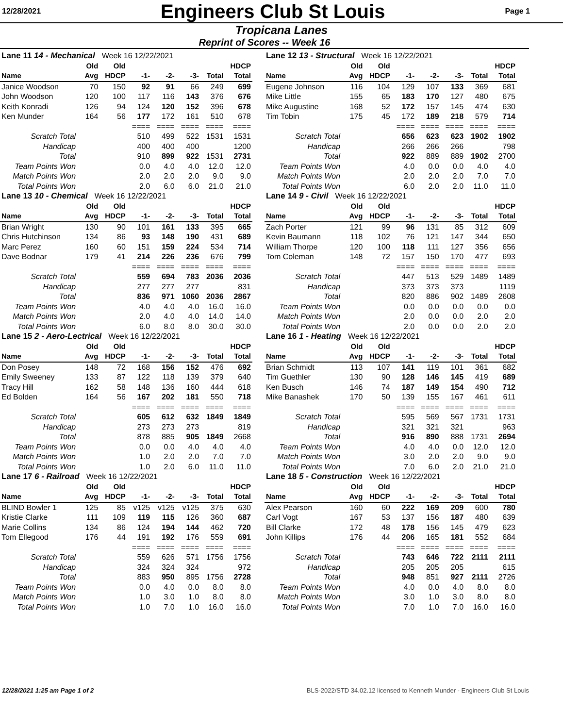12/28/2021
Engineers Club St Louis
Page 1
Tropicana Lanes
Reprint of Scores -- Week 16
| Lane 11 14 - Mechanical Week 16 12/22/2021 | | | | | | | |
| | Old | Old | | | | | HDCP |
| Name | Avg | HDCP | -1- | -2- | -3- | Total | Total |
| Janice Woodson | 70 | 150 | 92 | 91 | 66 | 249 | 699 |
| John Woodson | 120 | 100 | 117 | 116 | 143 | 376 | 676 |
| Keith Konradi | 126 | 94 | 124 | 120 | 152 | 396 | 678 |
| Ken Munder | 164 | 56 | 177 | 172 | 161 | 510 | 678 |
| | | | ==== | ==== | ==== | ==== | ==== |
| Scratch Total | | | 510 | 499 | 522 | 1531 | 1531 |
| Handicap | | | 400 | 400 | 400 | | 1200 |
| Total | | | 910 | 899 | 922 | 1531 | 2731 |
| Team Points Won | | | 0.0 | 4.0 | 4.0 | 12.0 | 12.0 |
| Match Points Won | | | 2.0 | 2.0 | 2.0 | 9.0 | 9.0 |
| Total Points Won | | | 2.0 | 6.0 | 6.0 | 21.0 | 21.0 |
| Lane 12 13 - Structural Week 16 12/22/2021 | | | | | | | |
| | Old | Old | | | | | HDCP |
| Name | Avg | HDCP | -1- | -2- | -3- | Total | Total |
| Eugene Johnson | 116 | 104 | 129 | 107 | 133 | 369 | 681 |
| Mike Little | 155 | 65 | 183 | 170 | 127 | 480 | 675 |
| Mike Augustine | 168 | 52 | 172 | 157 | 145 | 474 | 630 |
| Tim Tobin | 175 | 45 | 172 | 189 | 218 | 579 | 714 |
| | | | ==== | ==== | ==== | ==== | ==== |
| Scratch Total | | | 656 | 623 | 623 | 1902 | 1902 |
| Handicap | | | 266 | 266 | 266 | | 798 |
| Total | | | 922 | 889 | 889 | 1902 | 2700 |
| Team Points Won | | | 4.0 | 0.0 | 0.0 | 4.0 | 4.0 |
| Match Points Won | | | 2.0 | 2.0 | 2.0 | 7.0 | 7.0 |
| Total Points Won | | | 6.0 | 2.0 | 2.0 | 11.0 | 11.0 |
| Lane 13 10 - Chemical Week 16 12/22/2021 | | | | | | | |
| | Old | Old | | | | | HDCP |
| Name | Avg | HDCP | -1- | -2- | -3- | Total | Total |
| Brian Wright | 130 | 90 | 101 | 161 | 133 | 395 | 665 |
| Chris Hutchinson | 134 | 86 | 93 | 148 | 190 | 431 | 689 |
| Marc Perez | 160 | 60 | 151 | 159 | 224 | 534 | 714 |
| Dave Bodnar | 179 | 41 | 214 | 226 | 236 | 676 | 799 |
| | | | ==== | ==== | ==== | ==== | ==== |
| Scratch Total | | | 559 | 694 | 783 | 2036 | 2036 |
| Handicap | | | 277 | 277 | 277 | | 831 |
| Total | | | 836 | 971 | 1060 | 2036 | 2867 |
| Team Points Won | | | 4.0 | 4.0 | 4.0 | 16.0 | 16.0 |
| Match Points Won | | | 2.0 | 4.0 | 4.0 | 14.0 | 14.0 |
| Total Points Won | | | 6.0 | 8.0 | 8.0 | 30.0 | 30.0 |
| Lane 14 9 - Civil Week 16 12/22/2021 | | | | | | | |
| | Old | Old | | | | | HDCP |
| Name | Avg | HDCP | -1- | -2- | -3- | Total | Total |
| Zach Porter | 121 | 99 | 96 | 131 | 85 | 312 | 609 |
| Kevin Baumann | 118 | 102 | 76 | 121 | 147 | 344 | 650 |
| William Thorpe | 120 | 100 | 118 | 111 | 127 | 356 | 656 |
| Tom Coleman | 148 | 72 | 157 | 150 | 170 | 477 | 693 |
| | | | ==== | ==== | ==== | ==== | ==== |
| Scratch Total | | | 447 | 513 | 529 | 1489 | 1489 |
| Handicap | | | 373 | 373 | 373 | | 1119 |
| Total | | | 820 | 886 | 902 | 1489 | 2608 |
| Team Points Won | | | 0.0 | 0.0 | 0.0 | 0.0 | 0.0 |
| Match Points Won | | | 2.0 | 0.0 | 0.0 | 2.0 | 2.0 |
| Total Points Won | | | 2.0 | 0.0 | 0.0 | 2.0 | 2.0 |
| Lane 15 2 - Aero-Lectrical Week 16 12/22/2021 | | | | | | | |
| | Old | Old | | | | | HDCP |
| Name | Avg | HDCP | -1- | -2- | -3- | Total | Total |
| Don Posey | 148 | 72 | 168 | 156 | 152 | 476 | 692 |
| Emily Sweeney | 133 | 87 | 122 | 118 | 139 | 379 | 640 |
| Tracy Hill | 162 | 58 | 148 | 136 | 160 | 444 | 618 |
| Ed Bolden | 164 | 56 | 167 | 202 | 181 | 550 | 718 |
| | | | ==== | ==== | ==== | ==== | ==== |
| Scratch Total | | | 605 | 612 | 632 | 1849 | 1849 |
| Handicap | | | 273 | 273 | 273 | | 819 |
| Total | | | 878 | 885 | 905 | 1849 | 2668 |
| Team Points Won | | | 0.0 | 0.0 | 4.0 | 4.0 | 4.0 |
| Match Points Won | | | 1.0 | 2.0 | 2.0 | 7.0 | 7.0 |
| Total Points Won | | | 1.0 | 2.0 | 6.0 | 11.0 | 11.0 |
| Lane 16 1 - Heating Week 16 12/22/2021 | | | | | | | |
| | Old | Old | | | | | HDCP |
| Name | Avg | HDCP | -1- | -2- | -3- | Total | Total |
| Brian Schmidt | 113 | 107 | 141 | 119 | 101 | 361 | 682 |
| Tim Guethler | 130 | 90 | 128 | 146 | 145 | 419 | 689 |
| Ken Busch | 146 | 74 | 187 | 149 | 154 | 490 | 712 |
| Mike Banashek | 170 | 50 | 139 | 155 | 167 | 461 | 611 |
| | | | ==== | ==== | ==== | ==== | ==== |
| Scratch Total | | | 595 | 569 | 567 | 1731 | 1731 |
| Handicap | | | 321 | 321 | 321 | | 963 |
| Total | | | 916 | 890 | 888 | 1731 | 2694 |
| Team Points Won | | | 4.0 | 4.0 | 0.0 | 12.0 | 12.0 |
| Match Points Won | | | 3.0 | 2.0 | 2.0 | 9.0 | 9.0 |
| Total Points Won | | | 7.0 | 6.0 | 2.0 | 21.0 | 21.0 |
| Lane 17 6 - Railroad Week 16 12/22/2021 | | | | | | | |
| | Old | Old | | | | | HDCP |
| Name | Avg | HDCP | -1- | -2- | -3- | Total | Total |
| BLIND Bowler 1 | 125 | 85 | v125 | v125 | v125 | 375 | 630 |
| Kristie Clarke | 111 | 109 | 119 | 115 | 126 | 360 | 687 |
| Marie Collins | 134 | 86 | 124 | 194 | 144 | 462 | 720 |
| Tom Ellegood | 176 | 44 | 191 | 192 | 176 | 559 | 691 |
| | | | ==== | ==== | ==== | ==== | ==== |
| Scratch Total | | | 559 | 626 | 571 | 1756 | 1756 |
| Handicap | | | 324 | 324 | 324 | | 972 |
| Total | | | 883 | 950 | 895 | 1756 | 2728 |
| Team Points Won | | | 0.0 | 4.0 | 0.0 | 8.0 | 8.0 |
| Match Points Won | | | 1.0 | 3.0 | 1.0 | 8.0 | 8.0 |
| Total Points Won | | | 1.0 | 7.0 | 1.0 | 16.0 | 16.0 |
| Lane 18 5 - Construction Week 16 12/22/2021 | | | | | | | |
| | Old | Old | | | | | HDCP |
| Name | Avg | HDCP | -1- | -2- | -3- | Total | Total |
| Alex Pearson | 160 | 60 | 222 | 169 | 209 | 600 | 780 |
| Carl Vogt | 167 | 53 | 137 | 156 | 187 | 480 | 639 |
| Bill Clarke | 172 | 48 | 178 | 156 | 145 | 479 | 623 |
| John Killips | 176 | 44 | 206 | 165 | 181 | 552 | 684 |
| | | | ==== | ==== | ==== | ==== | ==== |
| Scratch Total | | | 743 | 646 | 722 | 2111 | 2111 |
| Handicap | | | 205 | 205 | 205 | | 615 |
| Total | | | 948 | 851 | 927 | 2111 | 2726 |
| Team Points Won | | | 4.0 | 0.0 | 4.0 | 8.0 | 8.0 |
| Match Points Won | | | 3.0 | 1.0 | 3.0 | 8.0 | 8.0 |
| Total Points Won | | | 7.0 | 1.0 | 7.0 | 16.0 | 16.0 |
12/28/2021 1:25 am Page 1 of 2 BLS-2022/STD 34.02.12 licensed to Kenneth Munder - Engineers Club St Louis